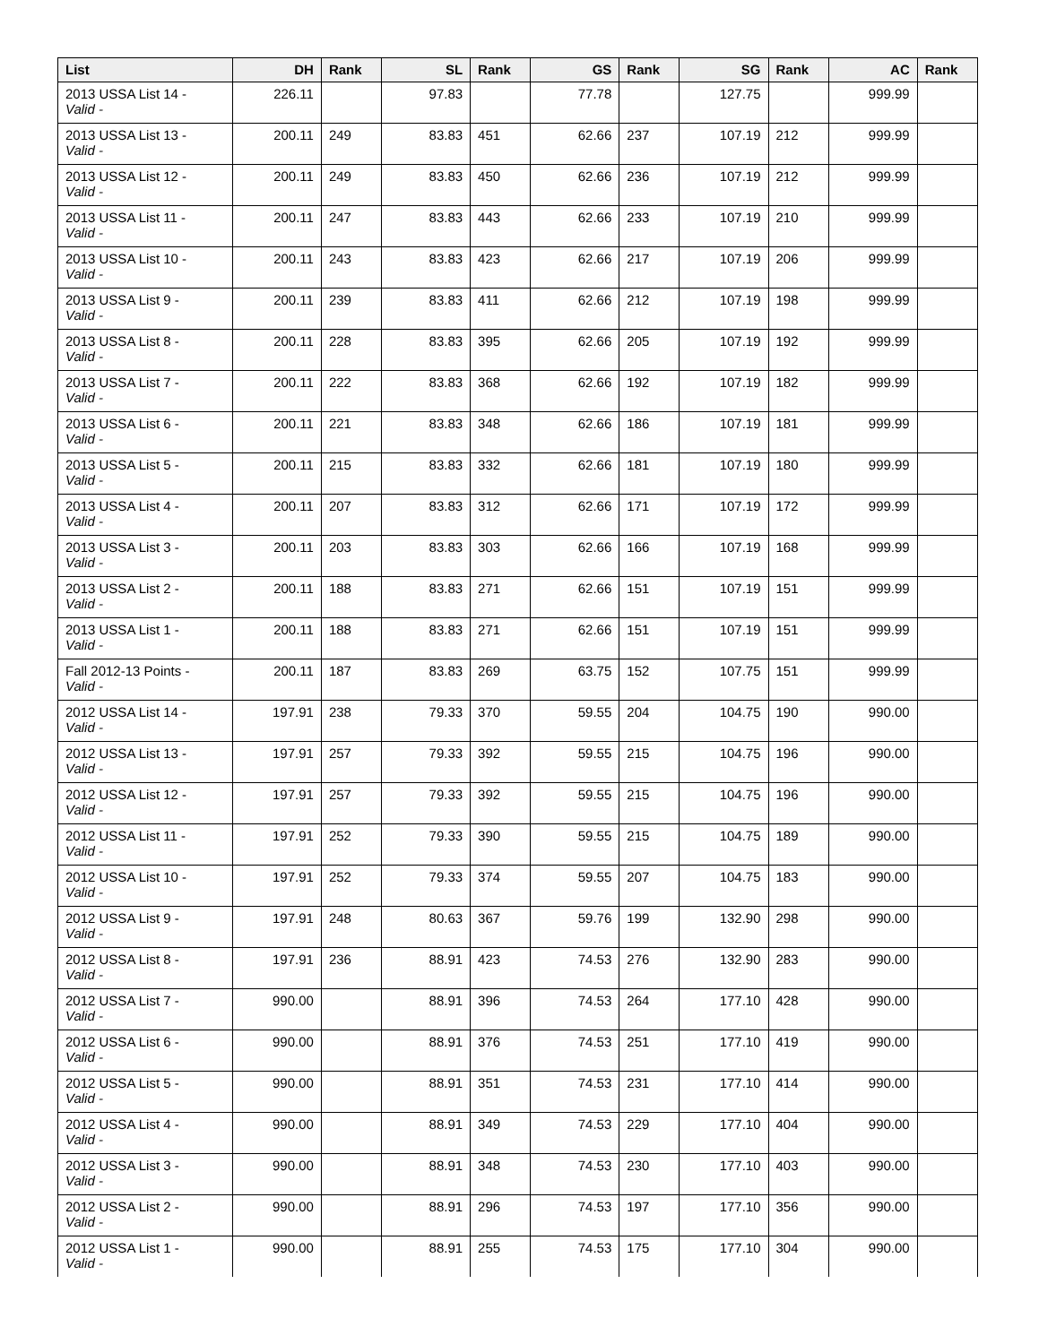| List | DH | Rank | SL | Rank | GS | Rank | SG | Rank | AC | Rank |
| --- | --- | --- | --- | --- | --- | --- | --- | --- | --- | --- |
| 2013 USSA List 14 - Valid - | 226.11 | | 97.83 | | 77.78 | | 127.75 | | 999.99 | |
| 2013 USSA List 13 - Valid - | 200.11 | 249 | 83.83 | 451 | 62.66 | 237 | 107.19 | 212 | 999.99 | |
| 2013 USSA List 12 - Valid - | 200.11 | 249 | 83.83 | 450 | 62.66 | 236 | 107.19 | 212 | 999.99 | |
| 2013 USSA List 11 - Valid - | 200.11 | 247 | 83.83 | 443 | 62.66 | 233 | 107.19 | 210 | 999.99 | |
| 2013 USSA List 10 - Valid - | 200.11 | 243 | 83.83 | 423 | 62.66 | 217 | 107.19 | 206 | 999.99 | |
| 2013 USSA List 9 - Valid - | 200.11 | 239 | 83.83 | 411 | 62.66 | 212 | 107.19 | 198 | 999.99 | |
| 2013 USSA List 8 - Valid - | 200.11 | 228 | 83.83 | 395 | 62.66 | 205 | 107.19 | 192 | 999.99 | |
| 2013 USSA List 7 - Valid - | 200.11 | 222 | 83.83 | 368 | 62.66 | 192 | 107.19 | 182 | 999.99 | |
| 2013 USSA List 6 - Valid - | 200.11 | 221 | 83.83 | 348 | 62.66 | 186 | 107.19 | 181 | 999.99 | |
| 2013 USSA List 5 - Valid - | 200.11 | 215 | 83.83 | 332 | 62.66 | 181 | 107.19 | 180 | 999.99 | |
| 2013 USSA List 4 - Valid - | 200.11 | 207 | 83.83 | 312 | 62.66 | 171 | 107.19 | 172 | 999.99 | |
| 2013 USSA List 3 - Valid - | 200.11 | 203 | 83.83 | 303 | 62.66 | 166 | 107.19 | 168 | 999.99 | |
| 2013 USSA List 2 - Valid - | 200.11 | 188 | 83.83 | 271 | 62.66 | 151 | 107.19 | 151 | 999.99 | |
| 2013 USSA List 1 - Valid - | 200.11 | 188 | 83.83 | 271 | 62.66 | 151 | 107.19 | 151 | 999.99 | |
| Fall 2012-13 Points - Valid - | 200.11 | 187 | 83.83 | 269 | 63.75 | 152 | 107.75 | 151 | 999.99 | |
| 2012 USSA List 14 - Valid - | 197.91 | 238 | 79.33 | 370 | 59.55 | 204 | 104.75 | 190 | 990.00 | |
| 2012 USSA List 13 - Valid - | 197.91 | 257 | 79.33 | 392 | 59.55 | 215 | 104.75 | 196 | 990.00 | |
| 2012 USSA List 12 - Valid - | 197.91 | 257 | 79.33 | 392 | 59.55 | 215 | 104.75 | 196 | 990.00 | |
| 2012 USSA List 11 - Valid - | 197.91 | 252 | 79.33 | 390 | 59.55 | 215 | 104.75 | 189 | 990.00 | |
| 2012 USSA List 10 - Valid - | 197.91 | 252 | 79.33 | 374 | 59.55 | 207 | 104.75 | 183 | 990.00 | |
| 2012 USSA List 9 - Valid - | 197.91 | 248 | 80.63 | 367 | 59.76 | 199 | 132.90 | 298 | 990.00 | |
| 2012 USSA List 8 - Valid - | 197.91 | 236 | 88.91 | 423 | 74.53 | 276 | 132.90 | 283 | 990.00 | |
| 2012 USSA List 7 - Valid - | 990.00 | | 88.91 | 396 | 74.53 | 264 | 177.10 | 428 | 990.00 | |
| 2012 USSA List 6 - Valid - | 990.00 | | 88.91 | 376 | 74.53 | 251 | 177.10 | 419 | 990.00 | |
| 2012 USSA List 5 - Valid - | 990.00 | | 88.91 | 351 | 74.53 | 231 | 177.10 | 414 | 990.00 | |
| 2012 USSA List 4 - Valid - | 990.00 | | 88.91 | 349 | 74.53 | 229 | 177.10 | 404 | 990.00 | |
| 2012 USSA List 3 - Valid - | 990.00 | | 88.91 | 348 | 74.53 | 230 | 177.10 | 403 | 990.00 | |
| 2012 USSA List 2 - Valid - | 990.00 | | 88.91 | 296 | 74.53 | 197 | 177.10 | 356 | 990.00 | |
| 2012 USSA List 1 - Valid - | 990.00 | | 88.91 | 255 | 74.53 | 175 | 177.10 | 304 | 990.00 | |